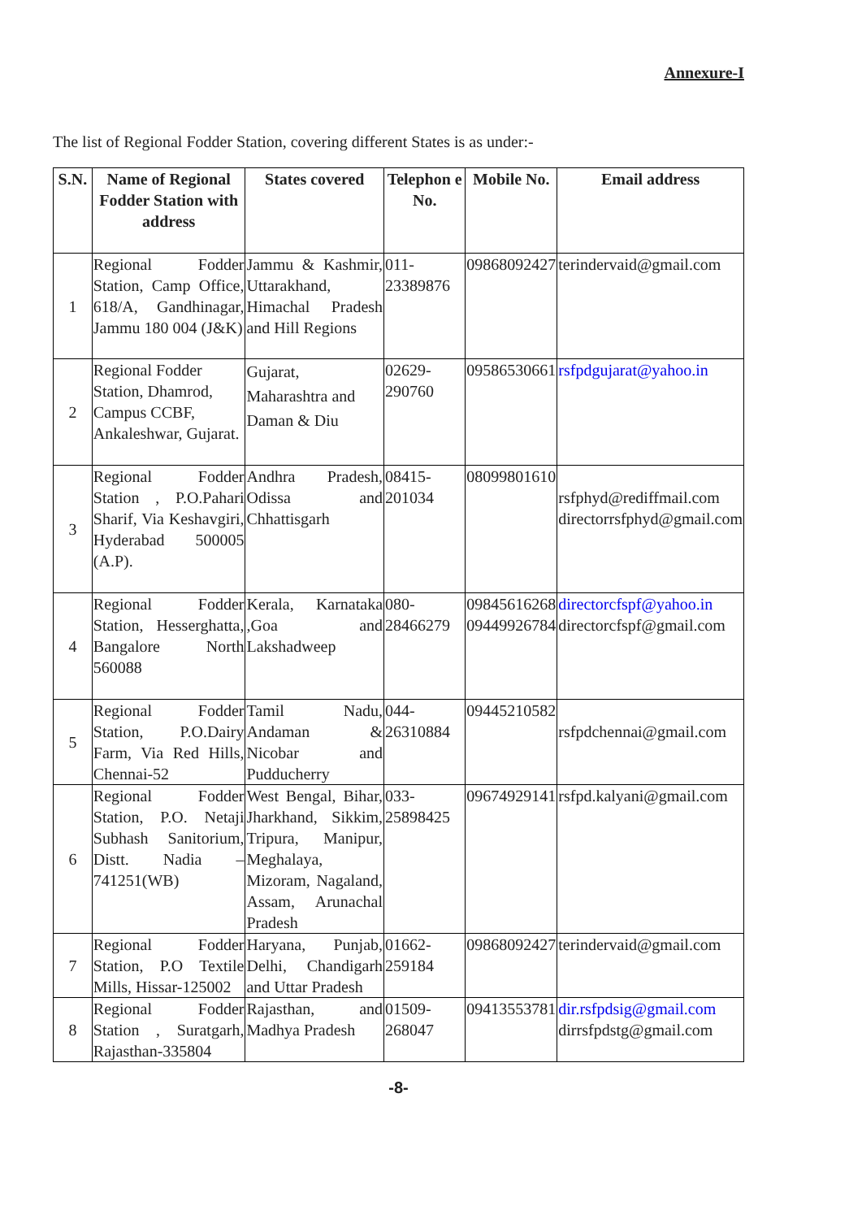Annexure-I
The list of Regional Fodder Station, covering different States is as under:-
| S.N. | Name of Regional Fodder Station with address | States covered | Telephon e No. | Mobile No. | Email address |
| --- | --- | --- | --- | --- | --- |
| 1 | Regional Fodder Station, Camp Office, 618/A, Gandhinagar, Jammu 180 004 (J&K) | Jammu & Kashmir, Uttarakhand, Himachal Pradesh and Hill Regions | 011-23389876 | 09868092427 | terindervaid@gmail.com |
| 2 | Regional Fodder Station, Dhamrod, Campus CCBF, Ankaleshwar, Gujarat. | Gujarat, Maharashtra and Daman & Diu | 02629-290760 | 09586530661 | rsfpdgujarat@yahoo.in |
| 3 | Regional Fodder Station , P.O.Pahari Sharif, Via Keshavgiri, Hyderabad 500005 (A.P). | Andhra Pradesh, Odissa and Chhattisgarh | 08415-201034 | 08099801610 | rsfphyd@rediffmail.com directorrsfphyd@gmail.com |
| 4 | Regional Fodder Station, Hesserghatta, Bangalore North 560088 | Kerala, Karnataka ,Goa and Lakshadweep | 080-28466279 | 09845616268 09449926784 | directorcfspf@yahoo.in directorcfspf@gmail.com |
| 5 | Regional Fodder Station, P.O.Dairy Farm, Via Red Hills, Chennai-52 | Tamil Nadu, Andaman & Nicobar and Pudducherry | 044-26310884 | 09445210582 | rsfpdchennai@gmail.com |
| 6 | Regional Fodder Station, P.O. Netaji Subhash Sanitorium, Distt. Nadia – 741251(WB) | West Bengal, Bihar, Jharkhand, Sikkim, Tripura, Manipur, Meghalaya, Mizoram, Nagaland, Assam, Arunachal Pradesh | 033-25898425 | 09674929141 | rsfpd.kalyani@gmail.com |
| 7 | Regional Fodder Station, P.O Textile Mills, Hissar-125002 | Haryana, Punjab, Delhi, Chandigarh and Uttar Pradesh | 01662-259184 | 09868092427 | terindervaid@gmail.com |
| 8 | Regional Fodder Station , Suratgarh, Rajasthan-335804 | Rajasthan, and Madhya Pradesh | 01509-268047 | 09413553781 | dir.rsfpdsig@gmail.com dirrsfpdstg@gmail.com |
-8-